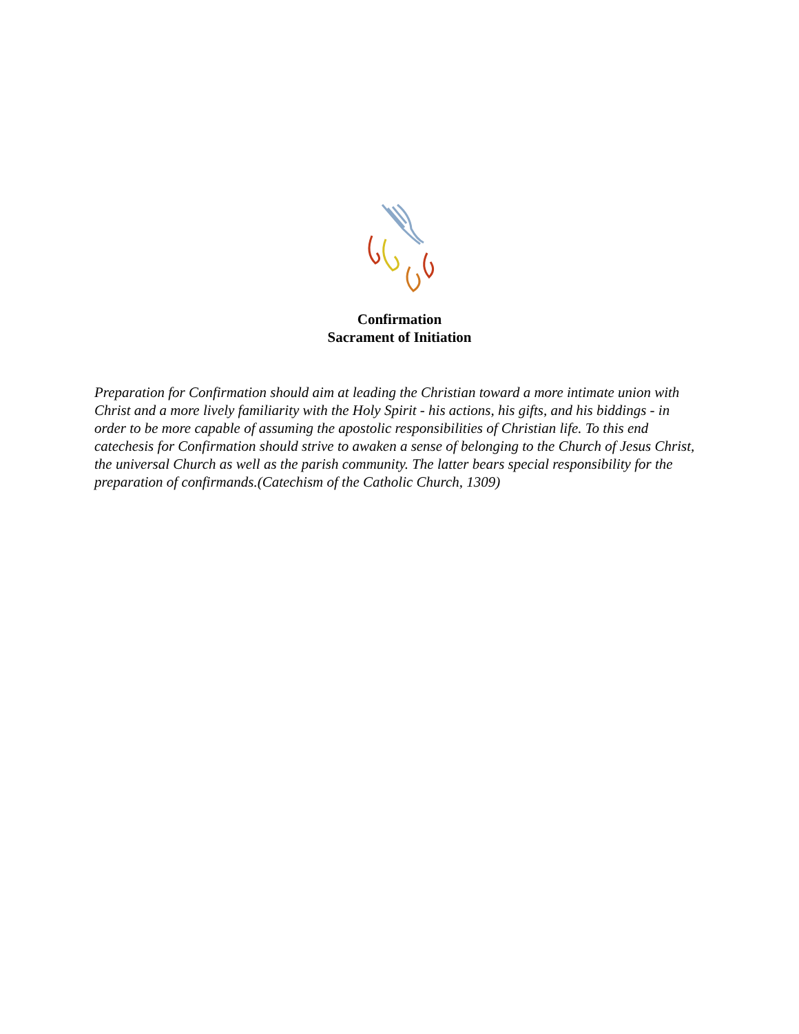Confirmation
Sacrament of Initiation
Preparation for Confirmation should aim at leading the Christian toward a more intimate union with Christ and a more lively familiarity with the Holy Spirit - his actions, his gifts, and his biddings - in order to be more capable of assuming the apostolic responsibilities of Christian life. To this end catechesis for Confirmation should strive to awaken a sense of belonging to the Church of Jesus Christ, the universal Church as well as the parish community. The latter bears special responsibility for the preparation of confirmands.(Catechism of the Catholic Church, 1309)